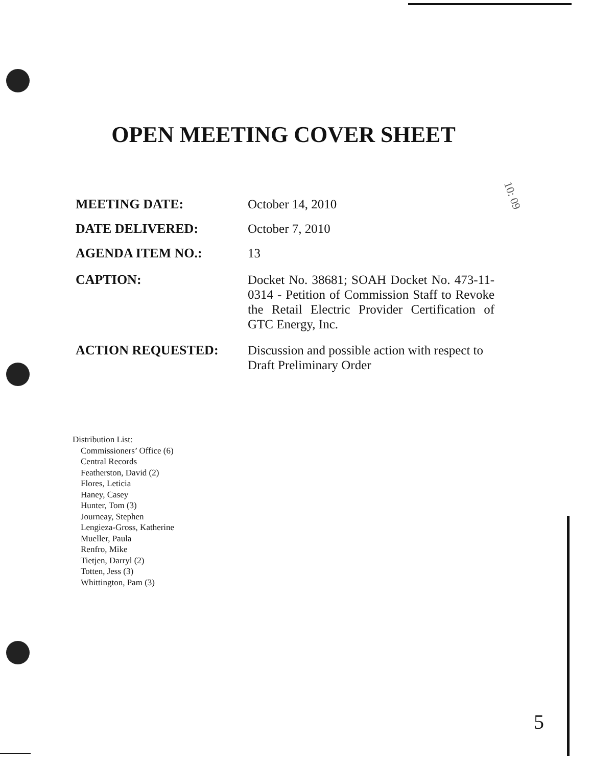OPEN MEETING COVER SHEET
10: 09
MEETING DATE:
October 14, 2010
DATE DELIVERED:
October 7, 2010
AGENDA ITEM NO.:
13
CAPTION:
Docket No. 38681; SOAH Docket No. 473-11-0314 - Petition of Commission Staff to Revoke the Retail Electric Provider Certification of GTC Energy, Inc.
ACTION REQUESTED:
Discussion and possible action with respect to Draft Preliminary Order
Distribution List:
Commissioners’ Office (6)
Central Records
Featherston, David (2)
Flores, Leticia
Haney, Casey
Hunter, Tom (3)
Journeay, Stephen
Lengieza-Gross, Katherine
Mueller, Paula
Renfro, Mike
Tietjen, Darryl (2)
Totten, Jess (3)
Whittington, Pam (3)
5